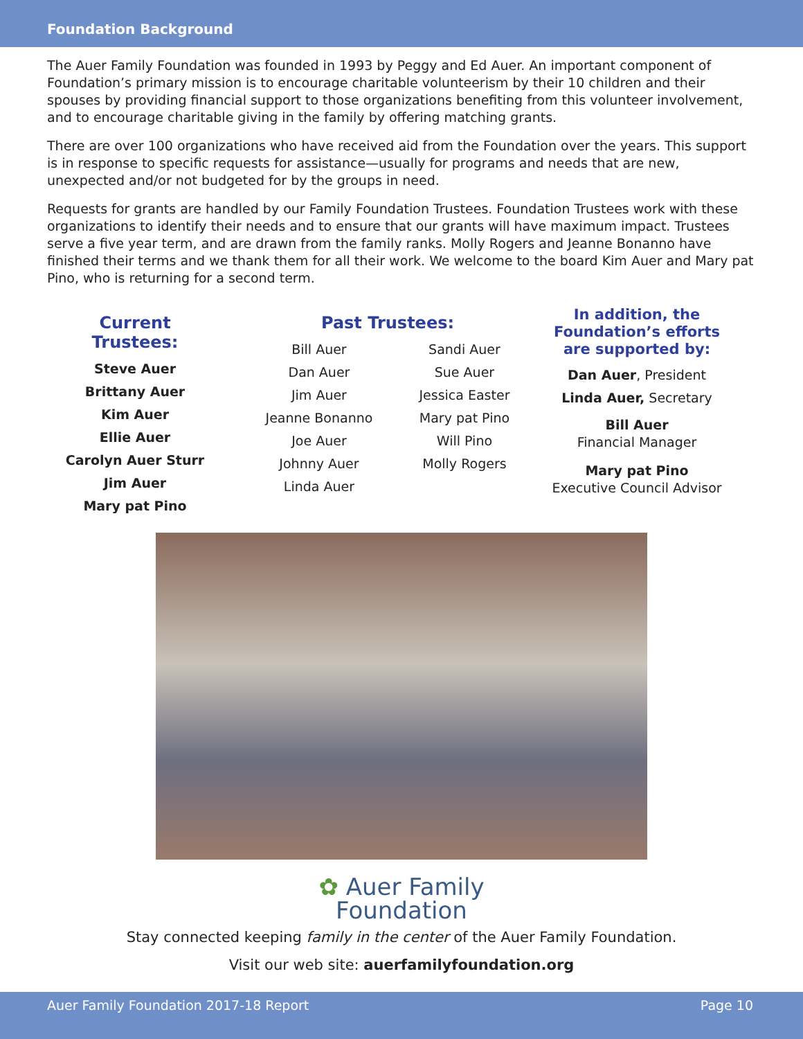Foundation Background
The Auer Family Foundation was founded in 1993 by Peggy and Ed Auer. An important component of Foundation’s primary mission is to encourage charitable volunteerism by their 10 children and their spouses by providing financial support to those organizations benefiting from this volunteer involvement, and to encourage charitable giving in the family by offering matching grants.
There are over 100 organizations who have received aid from the Foundation over the years. This support is in response to specific requests for assistance—usually for programs and needs that are new, unexpected and/or not budgeted for by the groups in need.
Requests for grants are handled by our Family Foundation Trustees. Foundation Trustees work with these organizations to identify their needs and to ensure that our grants will have maximum impact. Trustees serve a five year term, and are drawn from the family ranks. Molly Rogers and Jeanne Bonanno have finished their terms and we thank them for all their work. We welcome to the board Kim Auer and Mary pat Pino, who is returning for a second term.
Current Trustees:
Steve Auer
Brittany Auer
Kim Auer
Ellie Auer
Carolyn Auer Sturr
Jim Auer
Mary pat Pino
Past Trustees:
Bill Auer
Dan Auer
Jim Auer
Jeanne Bonanno
Joe Auer
Johnny Auer
Linda Auer
Sandi Auer
Sue Auer
Jessica Easter
Mary pat Pino
Will Pino
Molly Rogers
In addition, the Foundation’s efforts are supported by:
Dan Auer, President
Linda Auer, Secretary
Bill Auer
Financial Manager
Mary pat Pino
Executive Council Advisor
✿ Auer Family
Foundation
Stay connected keeping family in the center of the Auer Family Foundation.
Visit our web site: auerfamilyfoundation.org
Auer Family Foundation 2017-18 Report Page 10